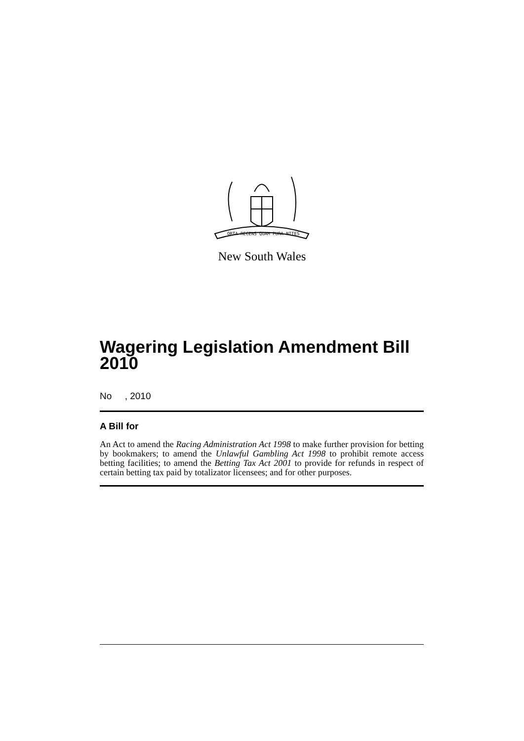ORTA RECENS QUAM PURA NITES
New South Wales
Wagering Legislation Amendment Bill 2010
No , 2010
A Bill for
An Act to amend the Racing Administration Act 1998 to make further provision for betting by bookmakers; to amend the Unlawful Gambling Act 1998 to prohibit remote access betting facilities; to amend the Betting Tax Act 2001 to provide for refunds in respect of certain betting tax paid by totalizator licensees; and for other purposes.